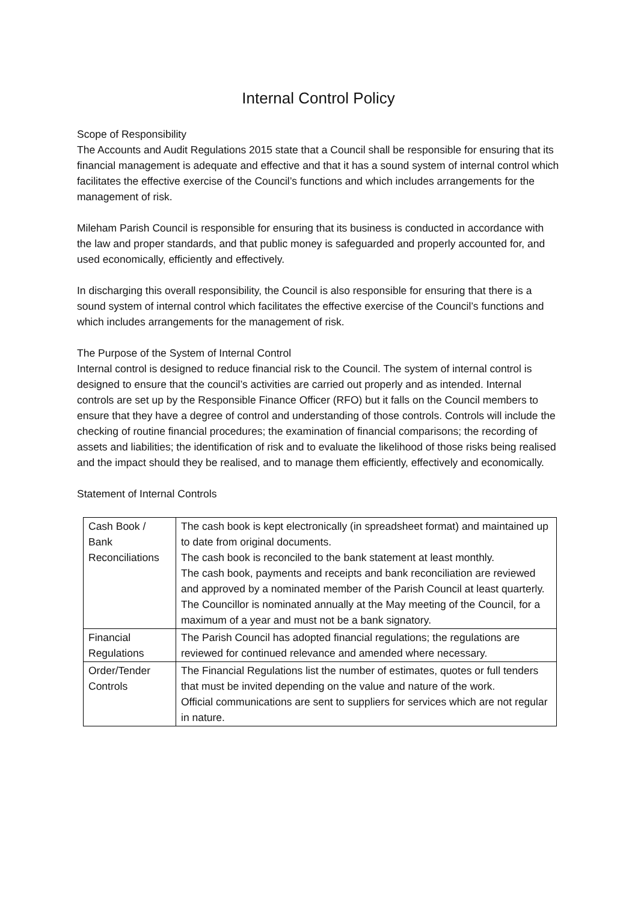Internal Control Policy
Scope of Responsibility
The Accounts and Audit Regulations 2015 state that a Council shall be responsible for ensuring that its financial management is adequate and effective and that it has a sound system of internal control which facilitates the effective exercise of the Council’s functions and which includes arrangements for the management of risk.
Mileham Parish Council is responsible for ensuring that its business is conducted in accordance with the law and proper standards, and that public money is safeguarded and properly accounted for, and used economically, efficiently and effectively.
In discharging this overall responsibility, the Council is also responsible for ensuring that there is a sound system of internal control which facilitates the effective exercise of the Council’s functions and which includes arrangements for the management of risk.
The Purpose of the System of Internal Control
Internal control is designed to reduce financial risk to the Council. The system of internal control is designed to ensure that the council’s activities are carried out properly and as intended. Internal controls are set up by the Responsible Finance Officer (RFO) but it falls on the Council members to ensure that they have a degree of control and understanding of those controls. Controls will include the checking of routine financial procedures; the examination of financial comparisons; the recording of assets and liabilities; the identification of risk and to evaluate the likelihood of those risks being realised and the impact should they be realised, and to manage them efficiently, effectively and economically.
Statement of Internal Controls
| Cash Book / Bank Reconciliations | The cash book is kept electronically (in spreadsheet format) and maintained up to date from original documents. The cash book is reconciled to the bank statement at least monthly. The cash book, payments and receipts and bank reconciliation are reviewed and approved by a nominated member of the Parish Council at least quarterly. The Councillor is nominated annually at the May meeting of the Council, for a maximum of a year and must not be a bank signatory. |
| Financial Regulations | The Parish Council has adopted financial regulations; the regulations are reviewed for continued relevance and amended where necessary. |
| Order/Tender Controls | The Financial Regulations list the number of estimates, quotes or full tenders that must be invited depending on the value and nature of the work. Official communications are sent to suppliers for services which are not regular in nature. |